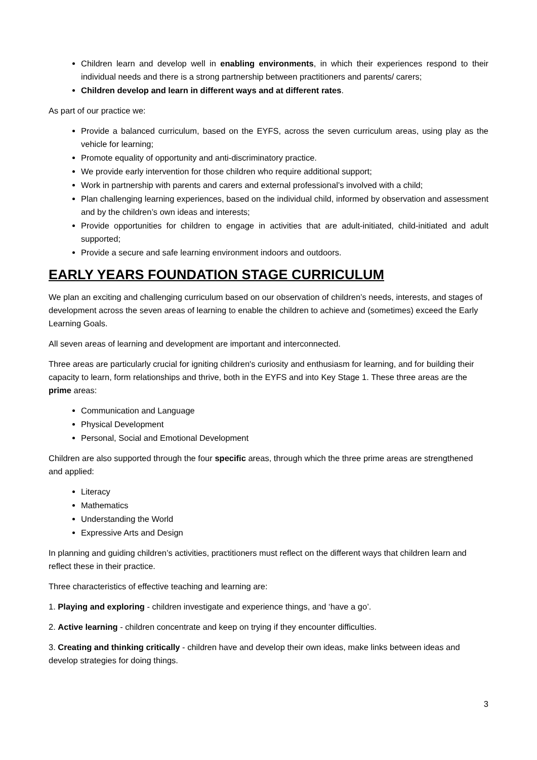Children learn and develop well in enabling environments, in which their experiences respond to their individual needs and there is a strong partnership between practitioners and parents/ carers;
Children develop and learn in different ways and at different rates.
As part of our practice we:
Provide a balanced curriculum, based on the EYFS, across the seven curriculum areas, using play as the vehicle for learning;
Promote equality of opportunity and anti-discriminatory practice.
We provide early intervention for those children who require additional support;
Work in partnership with parents and carers and external professional’s involved with a child;
Plan challenging learning experiences, based on the individual child, informed by observation and assessment and by the children’s own ideas and interests;
Provide opportunities for children to engage in activities that are adult-initiated, child-initiated and adult supported;
Provide a secure and safe learning environment indoors and outdoors.
EARLY YEARS FOUNDATION STAGE CURRICULUM
We plan an exciting and challenging curriculum based on our observation of children’s needs, interests, and stages of development across the seven areas of learning to enable the children to achieve and (sometimes) exceed the Early Learning Goals.
All seven areas of learning and development are important and interconnected.
Three areas are particularly crucial for igniting children's curiosity and enthusiasm for learning, and for building their capacity to learn, form relationships and thrive, both in the EYFS and into Key Stage 1. These three areas are the prime areas:
Communication and Language
Physical Development
Personal, Social and Emotional Development
Children are also supported through the four specific areas, through which the three prime areas are strengthened and applied:
Literacy
Mathematics
Understanding the World
Expressive Arts and Design
In planning and guiding children’s activities, practitioners must reflect on the different ways that children learn and reflect these in their practice.
Three characteristics of effective teaching and learning are:
1. Playing and exploring - children investigate and experience things, and ‘have a go’.
2. Active learning - children concentrate and keep on trying if they encounter difficulties.
3. Creating and thinking critically - children have and develop their own ideas, make links between ideas and develop strategies for doing things.
3